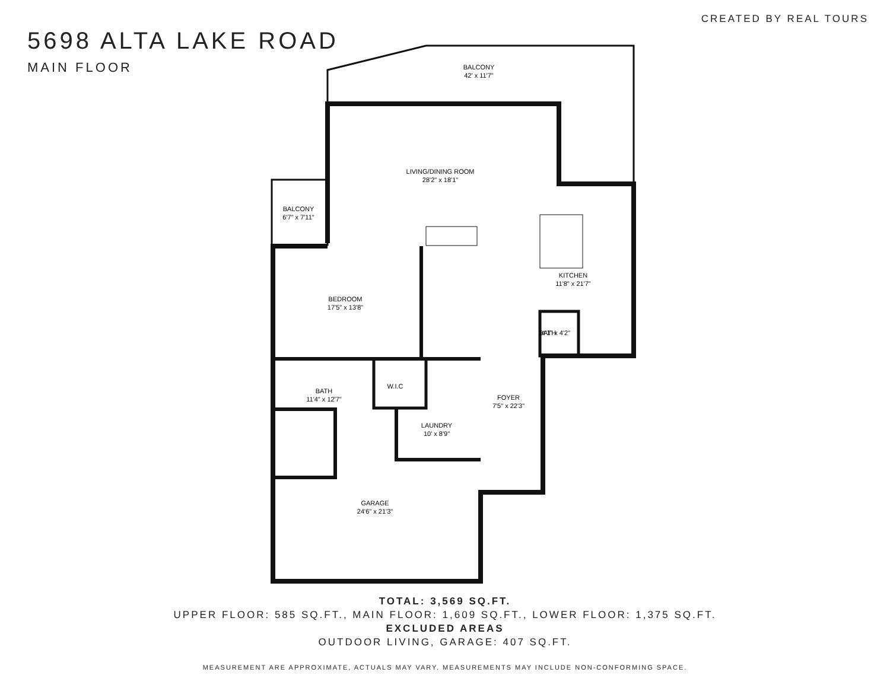CREATED BY REAL TOURS
5698 ALTA LAKE ROAD
MAIN FLOOR
BALCONY
42' x 11'7"
LIVING/DINING ROOM
28'2" x 18'1"
BALCONY
6'7" x 7'11"
BEDROOM
17'5" x 13'8"
KITCHEN
11'8" x 21'7"
BATH
4'1" x 4'2"
BATH
11'4" x 12'7"
W.I.C
FOYER
7'5" x 22'3"
LAUNDRY
10' x 8'9"
GARAGE
24'6" x 21'3"
TOTAL: 3,569 SQ.FT.
UPPER FLOOR: 585 SQ.FT., MAIN FLOOR: 1,609 SQ.FT., LOWER FLOOR: 1,375 SQ.FT.
EXCLUDED AREAS
OUTDOOR LIVING, GARAGE: 407 SQ.FT.
MEASUREMENT ARE APPROXIMATE, ACTUALS MAY VARY. MEASUREMENTS MAY INCLUDE NON-CONFORMING SPACE.